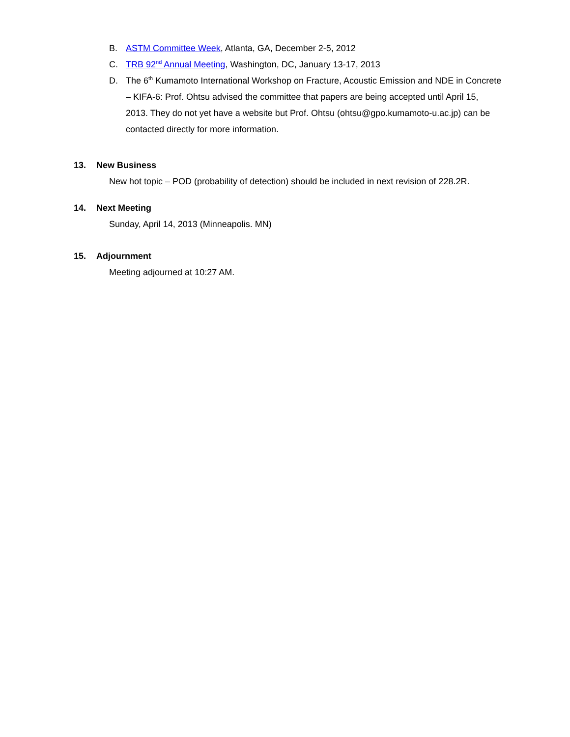B. ASTM Committee Week, Atlanta, GA, December 2-5, 2012
C. TRB 92<sup>nd</sup> Annual Meeting, Washington, DC, January 13-17, 2013
D. The 6<sup>th</sup> Kumamoto International Workshop on Fracture, Acoustic Emission and NDE in Concrete – KIFA-6: Prof. Ohtsu advised the committee that papers are being accepted until April 15, 2013. They do not yet have a website but Prof. Ohtsu (ohtsu@gpo.kumamoto-u.ac.jp) can be contacted directly for more information.
13. New Business
New hot topic – POD (probability of detection) should be included in next revision of 228.2R.
14. Next Meeting
Sunday, April 14, 2013 (Minneapolis. MN)
15. Adjournment
Meeting adjourned at 10:27 AM.